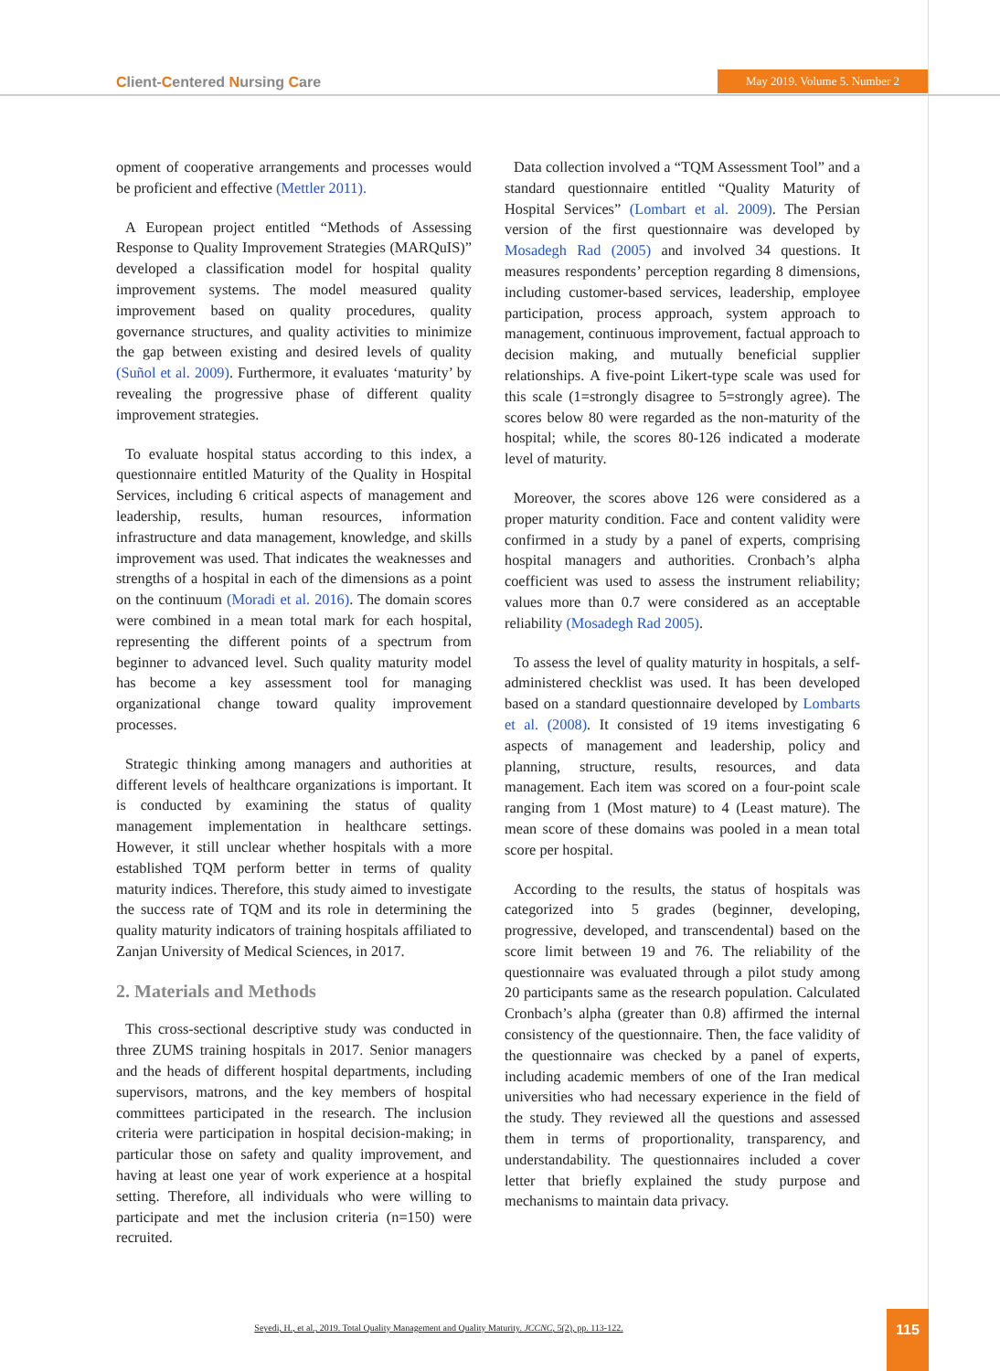Client-Centered Nursing Care May 2019. Volume 5. Number 2
opment of cooperative arrangements and processes would be proficient and effective (Mettler 2011).
A European project entitled “Methods of Assessing Response to Quality Improvement Strategies (MARQuIS)” developed a classification model for hospital quality improvement systems. The model measured quality improvement based on quality procedures, quality governance structures, and quality activities to minimize the gap between existing and desired levels of quality (Suñol et al. 2009). Furthermore, it evaluates ‘maturity’ by revealing the progressive phase of different quality improvement strategies.
To evaluate hospital status according to this index, a questionnaire entitled Maturity of the Quality in Hospital Services, including 6 critical aspects of management and leadership, results, human resources, information infrastructure and data management, knowledge, and skills improvement was used. That indicates the weaknesses and strengths of a hospital in each of the dimensions as a point on the continuum (Moradi et al. 2016). The domain scores were combined in a mean total mark for each hospital, representing the different points of a spectrum from beginner to advanced level. Such quality maturity model has become a key assessment tool for managing organizational change toward quality improvement processes.
Strategic thinking among managers and authorities at different levels of healthcare organizations is important. It is conducted by examining the status of quality management implementation in healthcare settings. However, it still unclear whether hospitals with a more established TQM perform better in terms of quality maturity indices. Therefore, this study aimed to investigate the success rate of TQM and its role in determining the quality maturity indicators of training hospitals affiliated to Zanjan University of Medical Sciences, in 2017.
2. Materials and Methods
This cross-sectional descriptive study was conducted in three ZUMS training hospitals in 2017. Senior managers and the heads of different hospital departments, including supervisors, matrons, and the key members of hospital committees participated in the research. The inclusion criteria were participation in hospital decision-making; in particular those on safety and quality improvement, and having at least one year of work experience at a hospital setting. Therefore, all individuals who were willing to participate and met the inclusion criteria (n=150) were recruited.
Data collection involved a “TQM Assessment Tool” and a standard questionnaire entitled “Quality Maturity of Hospital Services” (Lombart et al. 2009). The Persian version of the first questionnaire was developed by Mosadegh Rad (2005) and involved 34 questions. It measures respondents’ perception regarding 8 dimensions, including customer-based services, leadership, employee participation, process approach, system approach to management, continuous improvement, factual approach to decision making, and mutually beneficial supplier relationships. A five-point Likert-type scale was used for this scale (1=strongly disagree to 5=strongly agree). The scores below 80 were regarded as the non-maturity of the hospital; while, the scores 80-126 indicated a moderate level of maturity.
Moreover, the scores above 126 were considered as a proper maturity condition. Face and content validity were confirmed in a study by a panel of experts, comprising hospital managers and authorities. Cronbach’s alpha coefficient was used to assess the instrument reliability; values more than 0.7 were considered as an acceptable reliability (Mosadegh Rad 2005).
To assess the level of quality maturity in hospitals, a self-administered checklist was used. It has been developed based on a standard questionnaire developed by Lombarts et al. (2008). It consisted of 19 items investigating 6 aspects of management and leadership, policy and planning, structure, results, resources, and data management. Each item was scored on a four-point scale ranging from 1 (Most mature) to 4 (Least mature). The mean score of these domains was pooled in a mean total score per hospital.
According to the results, the status of hospitals was categorized into 5 grades (beginner, developing, progressive, developed, and transcendental) based on the score limit between 19 and 76. The reliability of the questionnaire was evaluated through a pilot study among 20 participants same as the research population. Calculated Cronbach’s alpha (greater than 0.8) affirmed the internal consistency of the questionnaire. Then, the face validity of the questionnaire was checked by a panel of experts, including academic members of one of the Iran medical universities who had necessary experience in the field of the study. They reviewed all the questions and assessed them in terms of proportionality, transparency, and understandability. The questionnaires included a cover letter that briefly explained the study purpose and mechanisms to maintain data privacy.
Seyedi, H., et al., 2019. Total Quality Management and Quality Maturity. JCCNC, 5(2), pp. 113-122.
115